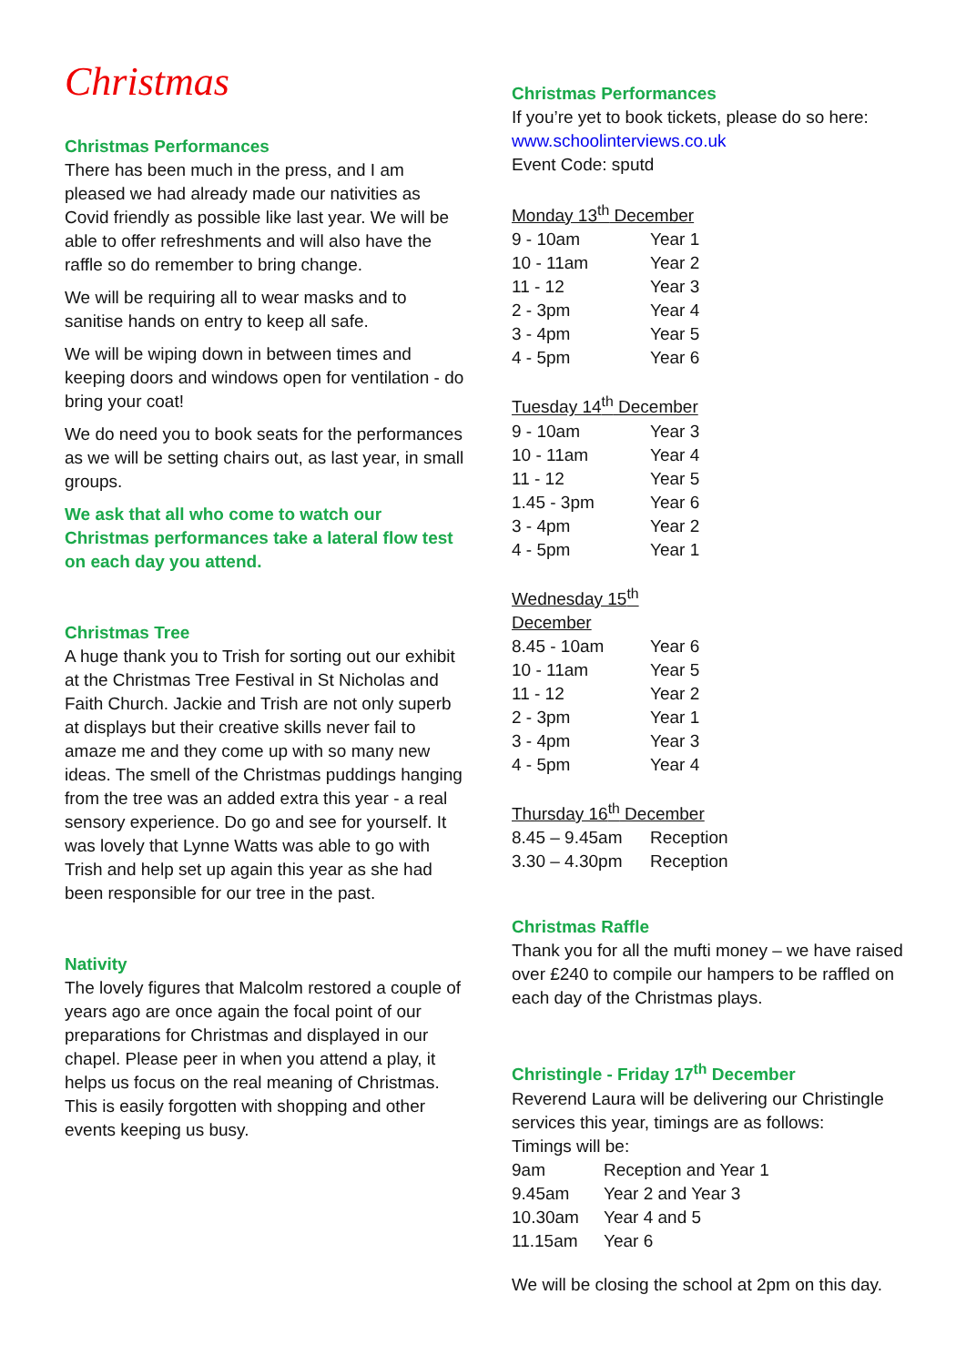Christmas
Christmas Performances
There has been much in the press, and I am pleased we had already made our nativities as Covid friendly as possible like last year. We will be able to offer refreshments and will also have the raffle so do remember to bring change.
We will be requiring all to wear masks and to sanitise hands on entry to keep all safe.
We will be wiping down in between times and keeping doors and windows open for ventilation - do bring your coat!
We do need you to book seats for the performances as we will be setting chairs out, as last year, in small groups.
We ask that all who come to watch our Christmas performances take a lateral flow test on each day you attend.
Christmas Tree
A huge thank you to Trish for sorting out our exhibit at the Christmas Tree Festival in St Nicholas and Faith Church. Jackie and Trish are not only superb at displays but their creative skills never fail to amaze me and they come up with so many new ideas. The smell of the Christmas puddings hanging from the tree was an added extra this year - a real sensory experience. Do go and see for yourself. It was lovely that Lynne Watts was able to go with Trish and help set up again this year as she had been responsible for our tree in the past.
Nativity
The lovely figures that Malcolm restored a couple of years ago are once again the focal point of our preparations for Christmas and displayed in our chapel. Please peer in when you attend a play, it helps us focus on the real meaning of Christmas. This is easily forgotten with shopping and other events keeping us busy.
Christmas Performances
If you’re yet to book tickets, please do so here:
www.schoolinterviews.co.uk
Event Code: sputd
Monday 13 <sup>th</sup> December
| 9 - 10am | Year 1 |
| 10 - 11am | Year 2 |
| 11 - 12 | Year 3 |
| 2 - 3pm | Year 4 |
| 3 - 4pm | Year 5 |
| 4 - 5pm | Year 6 |
Tuesday 14 <sup>th</sup> December
| 9 - 10am | Year 3 |
| 10 - 11am | Year 4 |
| 11 - 12 | Year 5 |
| 1.45 - 3pm | Year 6 |
| 3 - 4pm | Year 2 |
| 4 - 5pm | Year 1 |
Wednesday 15 <sup>th</sup> December
| 8.45 - 10am | Year 6 |
| 10 - 11am | Year 5 |
| 11 - 12 | Year 2 |
| 2 - 3pm | Year 1 |
| 3 - 4pm | Year 3 |
| 4 - 5pm | Year 4 |
Thursday 16 <sup>th</sup> December
| 8.45 – 9.45am | Reception |
| 3.30 – 4.30pm | Reception |
Christmas Raffle
Thank you for all the mufti money – we have raised over £240 to compile our hampers to be raffled on each day of the Christmas plays.
Christingle - Friday 17<sup>th</sup> December
Reverend Laura will be delivering our Christingle services this year, timings are as follows:
Timings will be:
| 9am | Reception and Year 1 |
| 9.45am | Year 2 and Year 3 |
| 10.30am | Year 4 and 5 |
| 11.15am | Year 6 |
We will be closing the school at 2pm on this day.